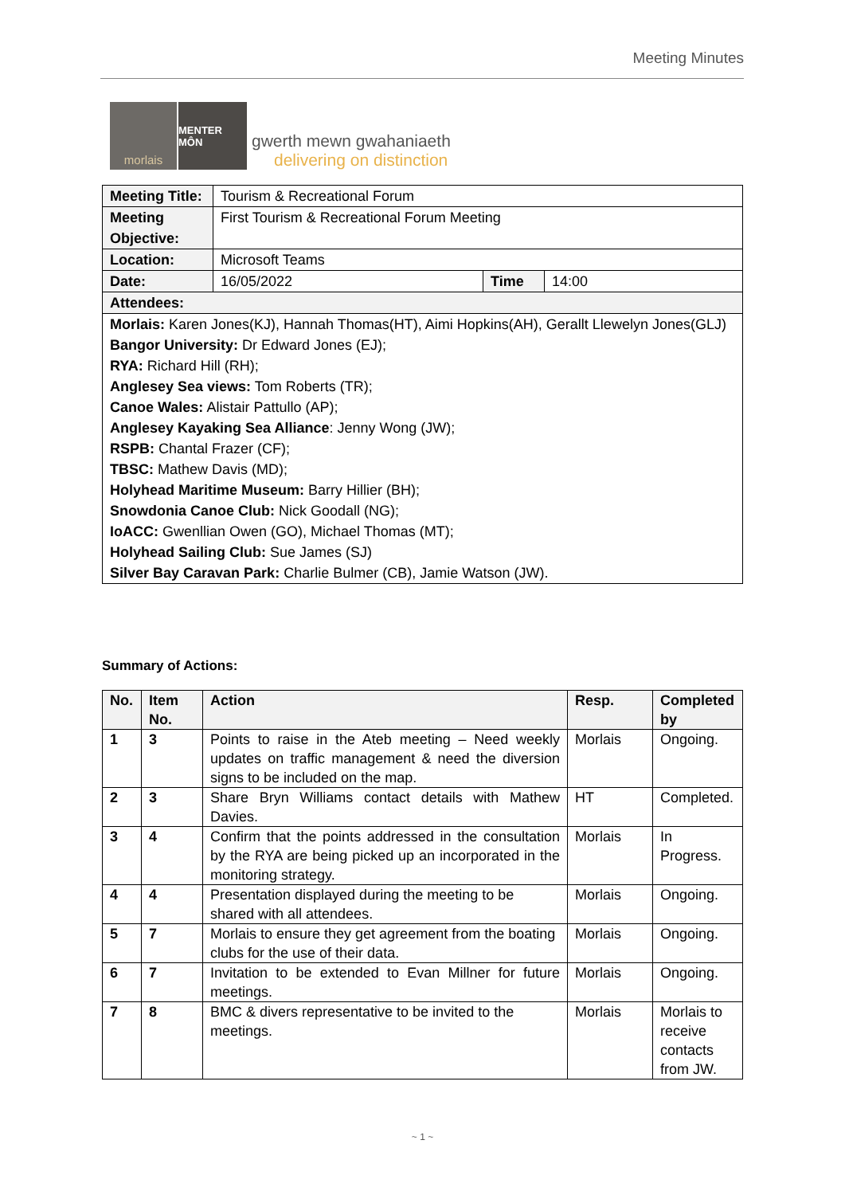Meeting Minutes
morlais
MENTER MÔN
gwerth mewn gwahaniaeth
delivering on distinction
| Meeting Title: | Tourism & Recreational Forum | | |
| Meeting Objective: | First Tourism & Recreational Forum Meeting | | |
| Location: | Microsoft Teams | | |
| Date: | 16/05/2022 | Time | 14:00 |
| Attendees: | | | |
| Morlais: Karen Jones(KJ), Hannah Thomas(HT), Aimi Hopkins(AH), Gerallt Llewelyn Jones(GLJ) Bangor University: Dr Edward Jones (EJ); RYA: Richard Hill (RH); Anglesey Sea views: Tom Roberts (TR); Canoe Wales: Alistair Pattullo (AP); Anglesey Kayaking Sea Alliance : Jenny Wong (JW); RSPB: Chantal Frazer (CF); TBSC: Mathew Davis (MD); Holyhead Maritime Museum: Barry Hillier (BH); Snowdonia Canoe Club: Nick Goodall (NG); IoACC: Gwenllian Owen (GO), Michael Thomas (MT); Holyhead Sailing Club: Sue James (SJ) Silver Bay Caravan Park: Charlie Bulmer (CB), Jamie Watson (JW). | | | |
Summary of Actions:
| No. | Item No. | Action | Resp. | Completed by |
| --- | --- | --- | --- | --- |
| 1 | 3 | Points to raise in the Ateb meeting – Need weekly updates on traffic management & need the diversion signs to be included on the map. | Morlais | Ongoing. |
| 2 | 3 | Share Bryn Williams contact details with Mathew Davies. | HT | Completed. |
| 3 | 4 | Confirm that the points addressed in the consultation by the RYA are being picked up an incorporated in the monitoring strategy. | Morlais | In Progress. |
| 4 | 4 | Presentation displayed during the meeting to be shared with all attendees. | Morlais | Ongoing. |
| 5 | 7 | Morlais to ensure they get agreement from the boating clubs for the use of their data. | Morlais | Ongoing. |
| 6 | 7 | Invitation to be extended to Evan Millner for future meetings. | Morlais | Ongoing. |
| 7 | 8 | BMC & divers representative to be invited to the meetings. | Morlais | Morlais to receive contacts from JW. |
~ 1 ~